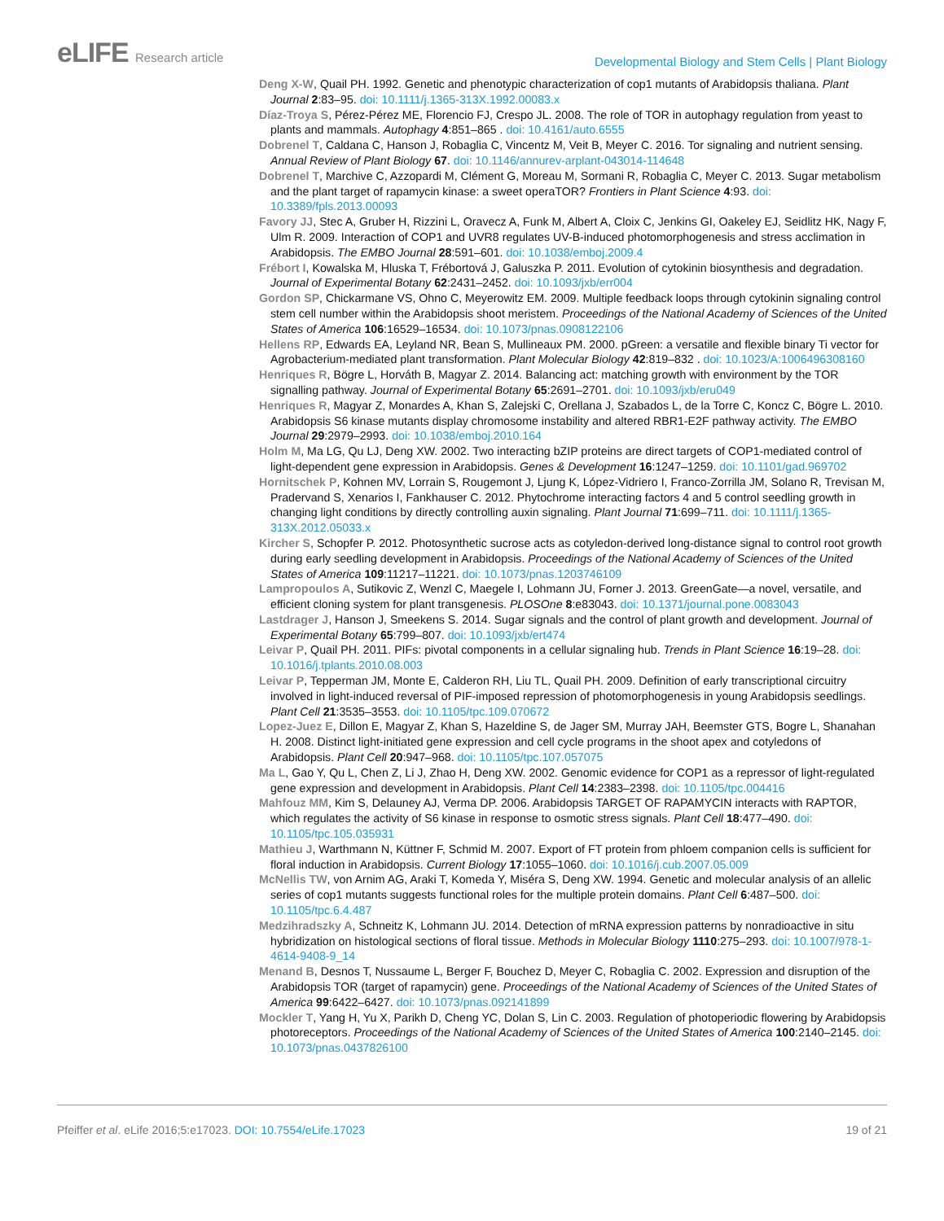eLIFE Research article
Developmental Biology and Stem Cells | Plant Biology
Deng X-W, Quail PH. 1992. Genetic and phenotypic characterization of cop1 mutants of Arabidopsis thaliana. Plant Journal 2:83–95. doi: 10.1111/j.1365-313X.1992.00083.x
Díaz-Troya S, Pérez-Pérez ME, Florencio FJ, Crespo JL. 2008. The role of TOR in autophagy regulation from yeast to plants and mammals. Autophagy 4:851–865 . doi: 10.4161/auto.6555
Dobrenel T, Caldana C, Hanson J, Robaglia C, Vincentz M, Veit B, Meyer C. 2016. Tor signaling and nutrient sensing. Annual Review of Plant Biology 67. doi: 10.1146/annurev-arplant-043014-114648
Dobrenel T, Marchive C, Azzopardi M, Clément G, Moreau M, Sormani R, Robaglia C, Meyer C. 2013. Sugar metabolism and the plant target of rapamycin kinase: a sweet operaTOR? Frontiers in Plant Science 4:93. doi: 10.3389/fpls.2013.00093
Favory JJ, Stec A, Gruber H, Rizzini L, Oravecz A, Funk M, Albert A, Cloix C, Jenkins GI, Oakeley EJ, Seidlitz HK, Nagy F, Ulm R. 2009. Interaction of COP1 and UVR8 regulates UV-B-induced photomorphogenesis and stress acclimation in Arabidopsis. The EMBO Journal 28:591–601. doi: 10.1038/emboj.2009.4
Frébort I, Kowalska M, Hluska T, Frébortová J, Galuszka P. 2011. Evolution of cytokinin biosynthesis and degradation. Journal of Experimental Botany 62:2431–2452. doi: 10.1093/jxb/err004
Gordon SP, Chickarmane VS, Ohno C, Meyerowitz EM. 2009. Multiple feedback loops through cytokinin signaling control stem cell number within the Arabidopsis shoot meristem. Proceedings of the National Academy of Sciences of the United States of America 106:16529–16534. doi: 10.1073/pnas.0908122106
Hellens RP, Edwards EA, Leyland NR, Bean S, Mullineaux PM. 2000. pGreen: a versatile and flexible binary Ti vector for Agrobacterium-mediated plant transformation. Plant Molecular Biology 42:819–832 . doi: 10.1023/A:1006496308160
Henriques R, Bögre L, Horváth B, Magyar Z. 2014. Balancing act: matching growth with environment by the TOR signalling pathway. Journal of Experimental Botany 65:2691–2701. doi: 10.1093/jxb/eru049
Henriques R, Magyar Z, Monardes A, Khan S, Zalejski C, Orellana J, Szabados L, de la Torre C, Koncz C, Bögre L. 2010. Arabidopsis S6 kinase mutants display chromosome instability and altered RBR1-E2F pathway activity. The EMBO Journal 29:2979–2993. doi: 10.1038/emboj.2010.164
Holm M, Ma LG, Qu LJ, Deng XW. 2002. Two interacting bZIP proteins are direct targets of COP1-mediated control of light-dependent gene expression in Arabidopsis. Genes & Development 16:1247–1259. doi: 10.1101/gad.969702
Hornitschek P, Kohnen MV, Lorrain S, Rougemont J, Ljung K, López-Vidriero I, Franco-Zorrilla JM, Solano R, Trevisan M, Pradervand S, Xenarios I, Fankhauser C. 2012. Phytochrome interacting factors 4 and 5 control seedling growth in changing light conditions by directly controlling auxin signaling. Plant Journal 71:699–711. doi: 10.1111/j.1365-313X.2012.05033.x
Kircher S, Schopfer P. 2012. Photosynthetic sucrose acts as cotyledon-derived long-distance signal to control root growth during early seedling development in Arabidopsis. Proceedings of the National Academy of Sciences of the United States of America 109:11217–11221. doi: 10.1073/pnas.1203746109
Lampropoulos A, Sutikovic Z, Wenzl C, Maegele I, Lohmann JU, Forner J. 2013. GreenGate—a novel, versatile, and efficient cloning system for plant transgenesis. PLOSOne 8:e83043. doi: 10.1371/journal.pone.0083043
Lastdrager J, Hanson J, Smeekens S. 2014. Sugar signals and the control of plant growth and development. Journal of Experimental Botany 65:799–807. doi: 10.1093/jxb/ert474
Leivar P, Quail PH. 2011. PIFs: pivotal components in a cellular signaling hub. Trends in Plant Science 16:19–28. doi: 10.1016/j.tplants.2010.08.003
Leivar P, Tepperman JM, Monte E, Calderon RH, Liu TL, Quail PH. 2009. Definition of early transcriptional circuitry involved in light-induced reversal of PIF-imposed repression of photomorphogenesis in young Arabidopsis seedlings. Plant Cell 21:3535–3553. doi: 10.1105/tpc.109.070672
Lopez-Juez E, Dillon E, Magyar Z, Khan S, Hazeldine S, de Jager SM, Murray JAH, Beemster GTS, Bogre L, Shanahan H. 2008. Distinct light-initiated gene expression and cell cycle programs in the shoot apex and cotyledons of Arabidopsis. Plant Cell 20:947–968. doi: 10.1105/tpc.107.057075
Ma L, Gao Y, Qu L, Chen Z, Li J, Zhao H, Deng XW. 2002. Genomic evidence for COP1 as a repressor of light-regulated gene expression and development in Arabidopsis. Plant Cell 14:2383–2398. doi: 10.1105/tpc.004416
Mahfouz MM, Kim S, Delauney AJ, Verma DP. 2006. Arabidopsis TARGET OF RAPAMYCIN interacts with RAPTOR, which regulates the activity of S6 kinase in response to osmotic stress signals. Plant Cell 18:477–490. doi: 10.1105/tpc.105.035931
Mathieu J, Warthmann N, Küttner F, Schmid M. 2007. Export of FT protein from phloem companion cells is sufficient for floral induction in Arabidopsis. Current Biology 17:1055–1060. doi: 10.1016/j.cub.2007.05.009
McNellis TW, von Arnim AG, Araki T, Komeda Y, Miséra S, Deng XW. 1994. Genetic and molecular analysis of an allelic series of cop1 mutants suggests functional roles for the multiple protein domains. Plant Cell 6:487–500. doi: 10.1105/tpc.6.4.487
Medzihradszky A, Schneitz K, Lohmann JU. 2014. Detection of mRNA expression patterns by nonradioactive in situ hybridization on histological sections of floral tissue. Methods in Molecular Biology 1110:275–293. doi: 10.1007/978-1-4614-9408-9_14
Menand B, Desnos T, Nussaume L, Berger F, Bouchez D, Meyer C, Robaglia C. 2002. Expression and disruption of the Arabidopsis TOR (target of rapamycin) gene. Proceedings of the National Academy of Sciences of the United States of America 99:6422–6427. doi: 10.1073/pnas.092141899
Mockler T, Yang H, Yu X, Parikh D, Cheng YC, Dolan S, Lin C. 2003. Regulation of photoperiodic flowering by Arabidopsis photoreceptors. Proceedings of the National Academy of Sciences of the United States of America 100:2140–2145. doi: 10.1073/pnas.0437826100
Pfeiffer et al. eLife 2016;5:e17023. DOI: 10.7554/eLife.17023
19 of 21